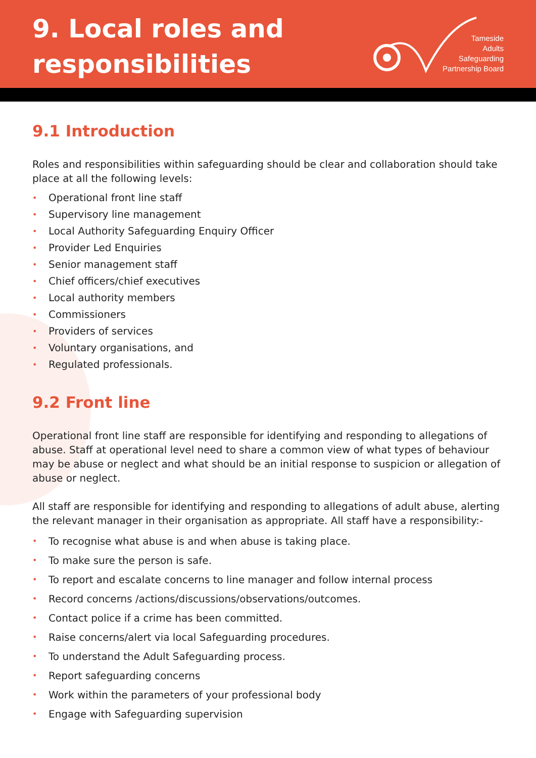9. Local roles and
responsibilities
Tameside
Adults
Safeguarding
Partnership Board
9.1 Introduction
Roles and responsibilities within safeguarding should be clear and collaboration should take place at all the following levels:
• Operational front line staff
• Supervisory line management
• Local Authority Safeguarding Enquiry Officer
• Provider Led Enquiries
• Senior management staff
• Chief officers/chief executives
• Local authority members
• Commissioners
• Providers of services
• Voluntary organisations, and
• Regulated professionals.
9.2 Front line
Operational front line staff are responsible for identifying and responding to allegations of abuse. Staff at operational level need to share a common view of what types of behaviour may be abuse or neglect and what should be an initial response to suspicion or allegation of abuse or neglect.
All staff are responsible for identifying and responding to allegations of adult abuse, alerting the relevant manager in their organisation as appropriate. All staff have a responsibility:-
• To recognise what abuse is and when abuse is taking place.
• To make sure the person is safe.
• To report and escalate concerns to line manager and follow internal process
• Record concerns /actions/discussions/observations/outcomes.
• Contact police if a crime has been committed.
• Raise concerns/alert via local Safeguarding procedures.
• To understand the Adult Safeguarding process.
• Report safeguarding concerns
• Work within the parameters of your professional body
• Engage with Safeguarding supervision